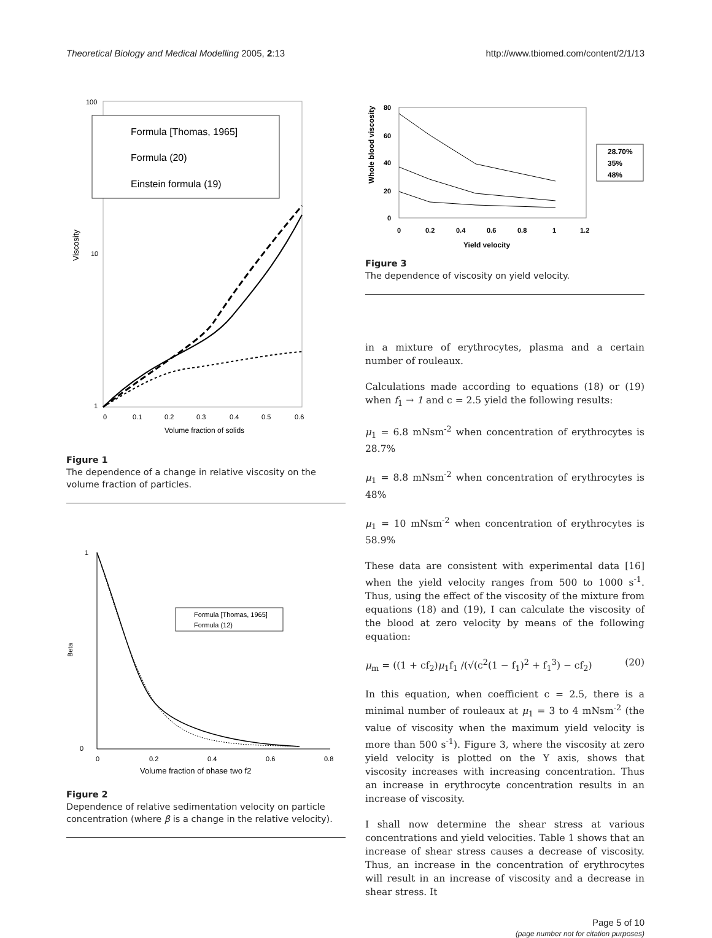Theoretical Biology and Medical Modelling 2005, 2:13 http://www.tbiomed.com/content/2/1/13
100
10
1
Viscosity
0
0.1
0.2
0.3
0.4
0.5
0.6
Volume fraction of solids
Formula [Thomas, 1965]
Formula (20)
Einstein formula (19)
Figure 1
The dependence of a change in relative viscosity on the volume fraction of particles.
1
0
Beta
0
0.2
0.4
0.6
0.8
Volume fraction of phase two f2
Formula [Thomas, 1965]
Formula (12)
Figure 2
Dependence of relative sedimentation velocity on particle concentration (where β is a change in the relative velocity).
Whole blood viscosity
80
60
40
20
0
0
0.2
0.4
0.6
0.8
1
1.2
Yield velocity
28.70%
35%
48%
Figure 3
The dependence of viscosity on yield velocity.
in a mixture of erythrocytes, plasma and a certain number of rouleaux.
Calculations made according to equations (18) or (19) when f<sub>1</sub> → 1 and c = 2.5 yield the following results:
μ<sub>1</sub> = 6.8 mNsm<sup>-2</sup> when concentration of erythrocytes is 28.7%
μ<sub>1</sub> = 8.8 mNsm<sup>-2</sup> when concentration of erythrocytes is 48%
μ<sub>1</sub> = 10 mNsm<sup>-2</sup> when concentration of erythrocytes is 58.9%
These data are consistent with experimental data [16] when the yield velocity ranges from 500 to 1000 s<sup>-1</sup>. Thus, using the effect of the viscosity of the mixture from equations (18) and (19), I can calculate the viscosity of the blood at zero velocity by means of the following equation:
μ<sub>m</sub> = ((1 + cf<sub>2</sub>)μ<sub>1</sub>f<sub>1</sub> /(√(c<sup>2</sup>(1 − f<sub>1</sub>)<sup>2</sup> + f<sub>1</sub><sup>3</sup>) − cf<sub>2</sub>) (20)
In this equation, when coefficient c = 2.5, there is a minimal number of rouleaux at μ<sub>1</sub> = 3 to 4 mNsm<sup>-2</sup> (the value of viscosity when the maximum yield velocity is more than 500 s<sup>-1</sup>). Figure 3, where the viscosity at zero yield velocity is plotted on the Y axis, shows that viscosity increases with increasing concentration. Thus an increase in erythrocyte concentration results in an increase of viscosity.
I shall now determine the shear stress at various concentrations and yield velocities. Table 1 shows that an increase of shear stress causes a decrease of viscosity. Thus, an increase in the concentration of erythrocytes will result in an increase of viscosity and a decrease in shear stress. It
Page 5 of 10
(page number not for citation purposes)